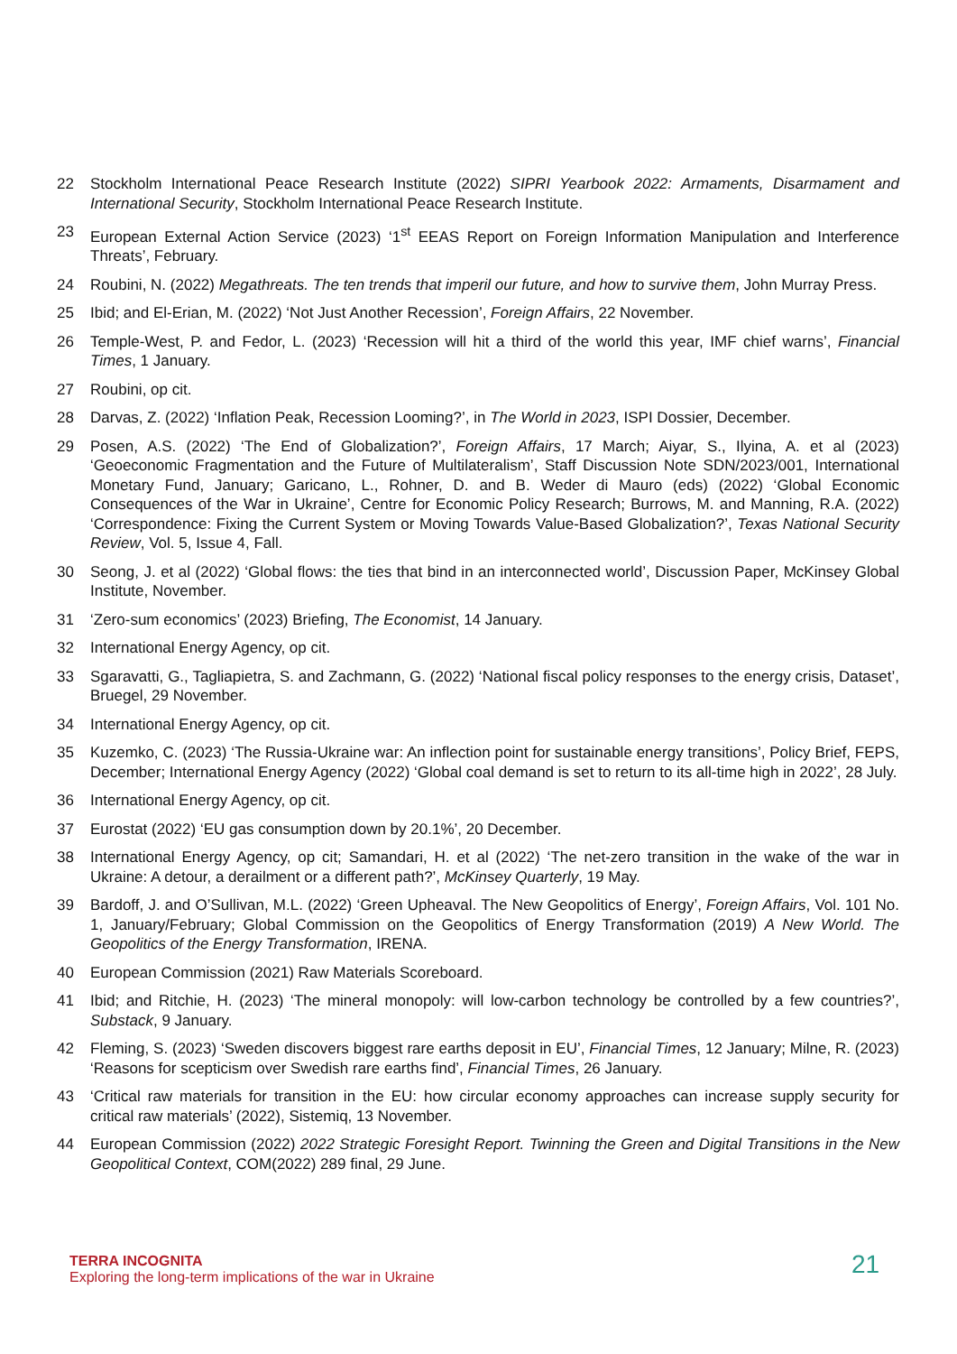22 Stockholm International Peace Research Institute (2022) SIPRI Yearbook 2022: Armaments, Disarmament and International Security, Stockholm International Peace Research Institute.
23 European External Action Service (2023) ‘1<sup>st</sup> EEAS Report on Foreign Information Manipulation and Interference Threats’, February.
24 Roubini, N. (2022) Megathreats. The ten trends that imperil our future, and how to survive them, John Murray Press.
25 Ibid; and El-Erian, M. (2022) ‘Not Just Another Recession’, Foreign Affairs, 22 November.
26 Temple-West, P. and Fedor, L. (2023) ‘Recession will hit a third of the world this year, IMF chief warns’, Financial Times, 1 January.
27 Roubini, op cit.
28 Darvas, Z. (2022) ‘Inflation Peak, Recession Looming?’, in The World in 2023, ISPI Dossier, December.
29 Posen, A.S. (2022) ‘The End of Globalization?’, Foreign Affairs, 17 March; Aiyar, S., Ilyina, A. et al (2023) ‘Geoeconomic Fragmentation and the Future of Multilateralism’, Staff Discussion Note SDN/2023/001, International Monetary Fund, January; Garicano, L., Rohner, D. and B. Weder di Mauro (eds) (2022) ‘Global Economic Consequences of the War in Ukraine’, Centre for Economic Policy Research; Burrows, M. and Manning, R.A. (2022) ‘Correspondence: Fixing the Current System or Moving Towards Value-Based Globalization?’, Texas National Security Review, Vol. 5, Issue 4, Fall.
30 Seong, J. et al (2022) ‘Global flows: the ties that bind in an interconnected world’, Discussion Paper, McKinsey Global Institute, November.
31 ‘Zero-sum economics’ (2023) Briefing, The Economist, 14 January.
32 International Energy Agency, op cit.
33 Sgaravatti, G., Tagliapietra, S. and Zachmann, G. (2022) ‘National fiscal policy responses to the energy crisis, Dataset’, Bruegel, 29 November.
34 International Energy Agency, op cit.
35 Kuzemko, C. (2023) ‘The Russia-Ukraine war: An inflection point for sustainable energy transitions’, Policy Brief, FEPS, December; International Energy Agency (2022) ‘Global coal demand is set to return to its all-time high in 2022’, 28 July.
36 International Energy Agency, op cit.
37 Eurostat (2022) ‘EU gas consumption down by 20.1%’, 20 December.
38 International Energy Agency, op cit; Samandari, H. et al (2022) ‘The net-zero transition in the wake of the war in Ukraine: A detour, a derailment or a different path?’, McKinsey Quarterly, 19 May.
39 Bardoff, J. and O’Sullivan, M.L. (2022) ‘Green Upheaval. The New Geopolitics of Energy’, Foreign Affairs, Vol. 101 No. 1, January/February; Global Commission on the Geopolitics of Energy Transformation (2019) A New World. The Geopolitics of the Energy Transformation, IRENA.
40 European Commission (2021) Raw Materials Scoreboard.
41 Ibid; and Ritchie, H. (2023) ‘The mineral monopoly: will low-carbon technology be controlled by a few countries?’, Substack, 9 January.
42 Fleming, S. (2023) ‘Sweden discovers biggest rare earths deposit in EU’, Financial Times, 12 January; Milne, R. (2023) ‘Reasons for scepticism over Swedish rare earths find’, Financial Times, 26 January.
43 ‘Critical raw materials for transition in the EU: how circular economy approaches can increase supply security for critical raw materials’ (2022), Sistemiq, 13 November.
44 European Commission (2022) 2022 Strategic Foresight Report. Twinning the Green and Digital Transitions in the New Geopolitical Context, COM(2022) 289 final, 29 June.
TERRA INCOGNITA
Exploring the long-term implications of the war in Ukraine
21